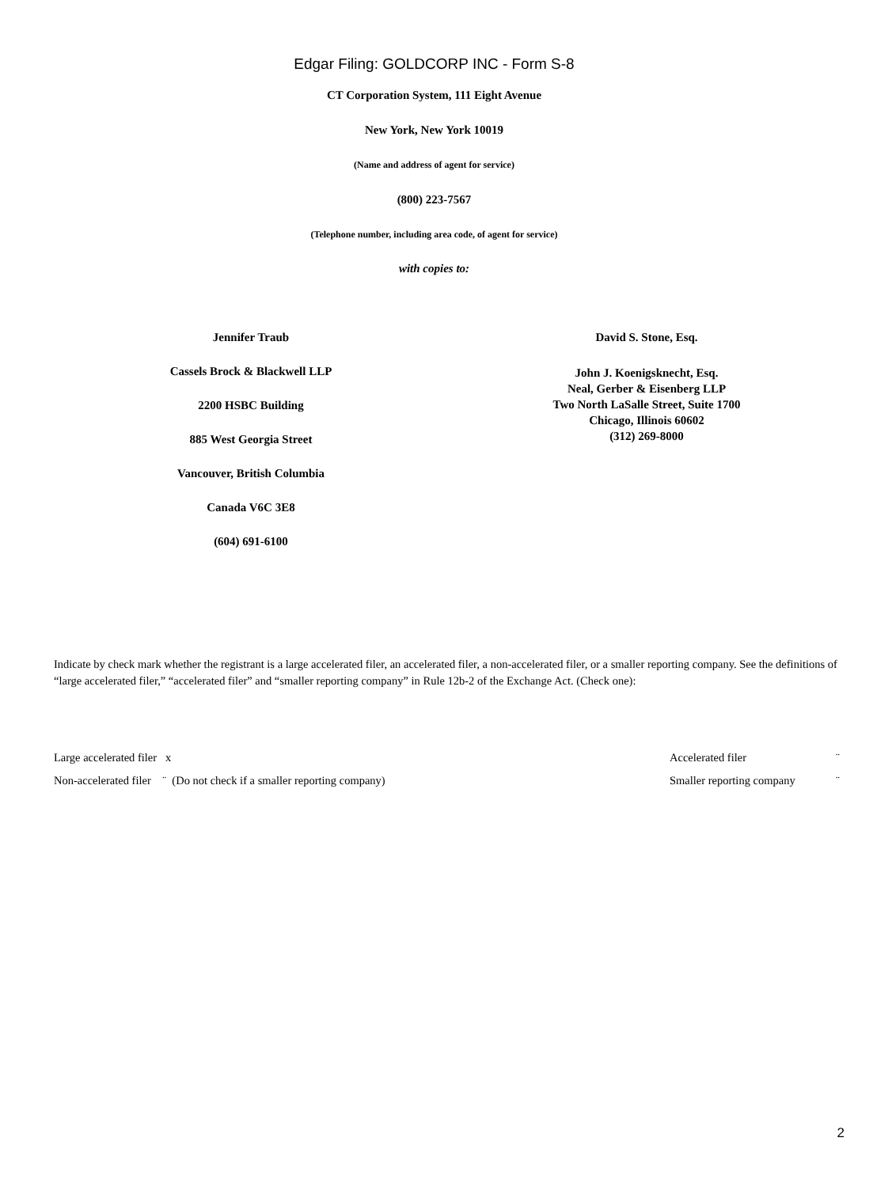Edgar Filing: GOLDCORP INC - Form S-8
CT Corporation System, 111 Eight Avenue
New York, New York 10019
(Name and address of agent for service)
(800) 223-7567
(Telephone number, including area code, of agent for service)
with copies to:
Jennifer Traub
Cassels Brock & Blackwell LLP
2200 HSBC Building
885 West Georgia Street
Vancouver, British Columbia
Canada V6C 3E8
(604) 691-6100
David S. Stone, Esq.
John J. Koenigsknecht, Esq.
Neal, Gerber & Eisenberg LLP
Two North LaSalle Street, Suite 1700
Chicago, Illinois 60602
(312) 269-8000
Indicate by check mark whether the registrant is a large accelerated filer, an accelerated filer, a non-accelerated filer, or a smaller reporting company. See the definitions of “large accelerated filer,” “accelerated filer” and “smaller reporting company” in Rule 12b-2 of the Exchange Act. (Check one):
Large accelerated filer x Accelerated filer ¨
Non-accelerated filer ¨ (Do not check if a smaller reporting company) Smaller reporting company ¨
2